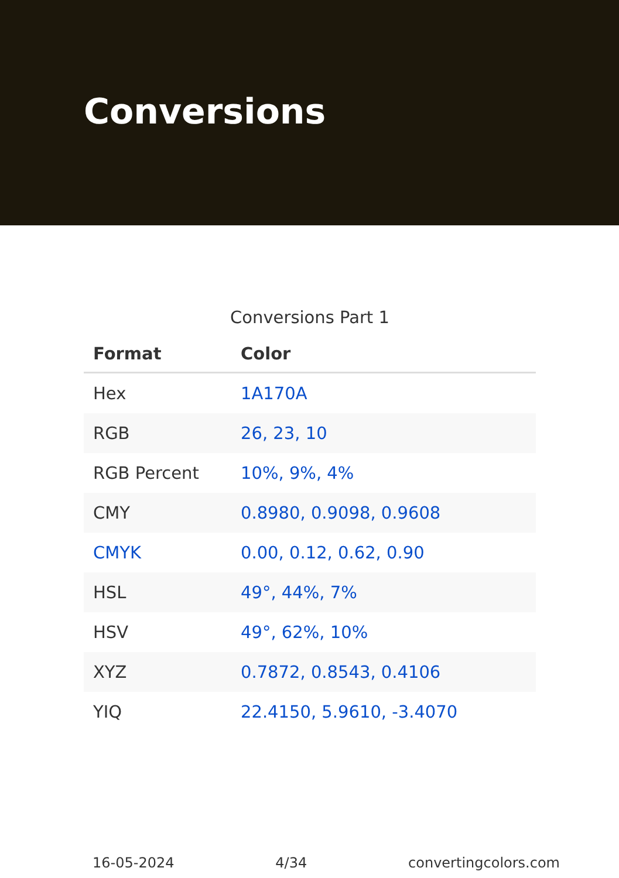Conversions
Conversions Part 1
| Format | Color |
| --- | --- |
| Hex | 1A170A |
| RGB | 26, 23, 10 |
| RGB Percent | 10%, 9%, 4% |
| CMY | 0.8980, 0.9098, 0.9608 |
| CMYK | 0.00, 0.12, 0.62, 0.90 |
| HSL | 49°, 44%, 7% |
| HSV | 49°, 62%, 10% |
| XYZ | 0.7872, 0.8543, 0.4106 |
| YIQ | 22.4150, 5.9610, -3.4070 |
16-05-2024 4/34 convertingcolors.com